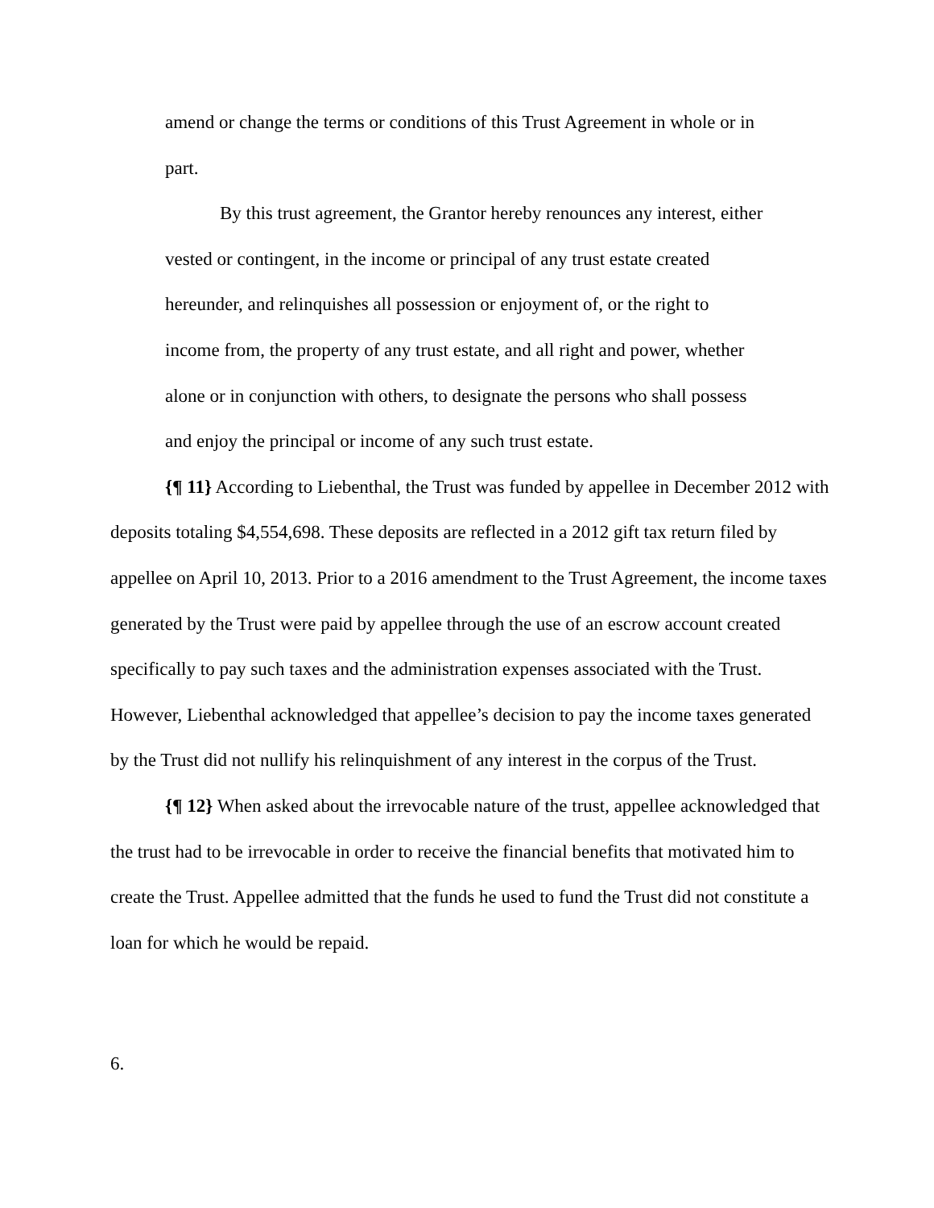amend or change the terms or conditions of this Trust Agreement in whole or in part.
By this trust agreement, the Grantor hereby renounces any interest, either vested or contingent, in the income or principal of any trust estate created hereunder, and relinquishes all possession or enjoyment of, or the right to income from, the property of any trust estate, and all right and power, whether alone or in conjunction with others, to designate the persons who shall possess and enjoy the principal or income of any such trust estate.
{¶ 11} According to Liebenthal, the Trust was funded by appellee in December 2012 with deposits totaling $4,554,698. These deposits are reflected in a 2012 gift tax return filed by appellee on April 10, 2013. Prior to a 2016 amendment to the Trust Agreement, the income taxes generated by the Trust were paid by appellee through the use of an escrow account created specifically to pay such taxes and the administration expenses associated with the Trust. However, Liebenthal acknowledged that appellee’s decision to pay the income taxes generated by the Trust did not nullify his relinquishment of any interest in the corpus of the Trust.
{¶ 12} When asked about the irrevocable nature of the trust, appellee acknowledged that the trust had to be irrevocable in order to receive the financial benefits that motivated him to create the Trust. Appellee admitted that the funds he used to fund the Trust did not constitute a loan for which he would be repaid.
6.